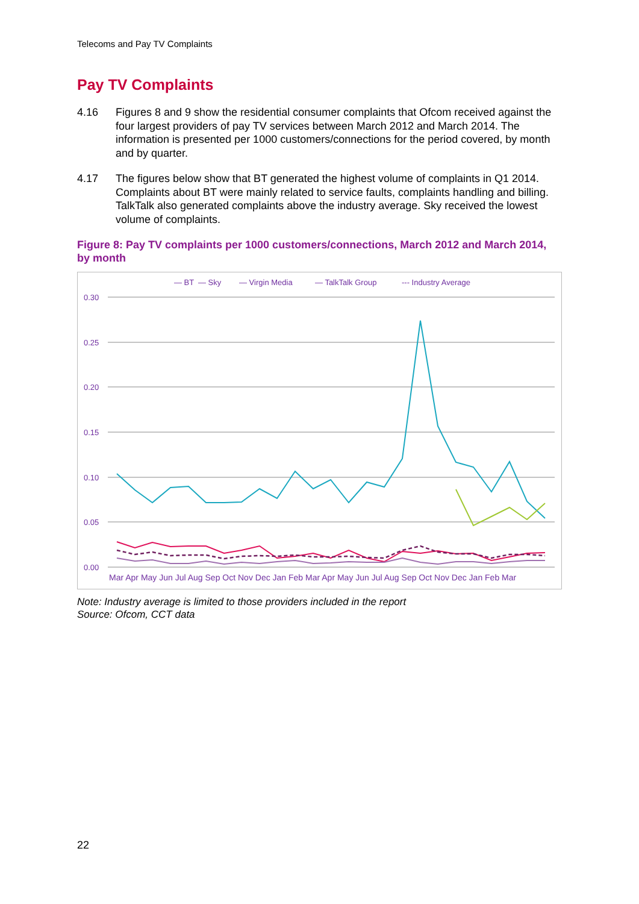Telecoms and Pay TV Complaints
Pay TV Complaints
4.16 Figures 8 and 9 show the residential consumer complaints that Ofcom received against the four largest providers of pay TV services between March 2012 and March 2014. The information is presented per 1000 customers/connections for the period covered, by month and by quarter.
4.17 The figures below show that BT generated the highest volume of complaints in Q1 2014. Complaints about BT were mainly related to service faults, complaints handling and billing. TalkTalk also generated complaints above the industry average. Sky received the lowest volume of complaints.
Figure 8: Pay TV complaints per 1000 customers/connections, March 2012 and March 2014, by month
— BT
— Sky
— Virgin Media
— TalkTalk Group
--- Industry Average
0.30
0.25
0.20
0.15
0.10
0.05
0.00
Mar Apr May Jun Jul Aug Sep Oct Nov Dec Jan Feb Mar Apr May Jun Jul Aug Sep Oct Nov Dec Jan Feb Mar
Note: Industry average is limited to those providers included in the report
Source: Ofcom, CCT data
22